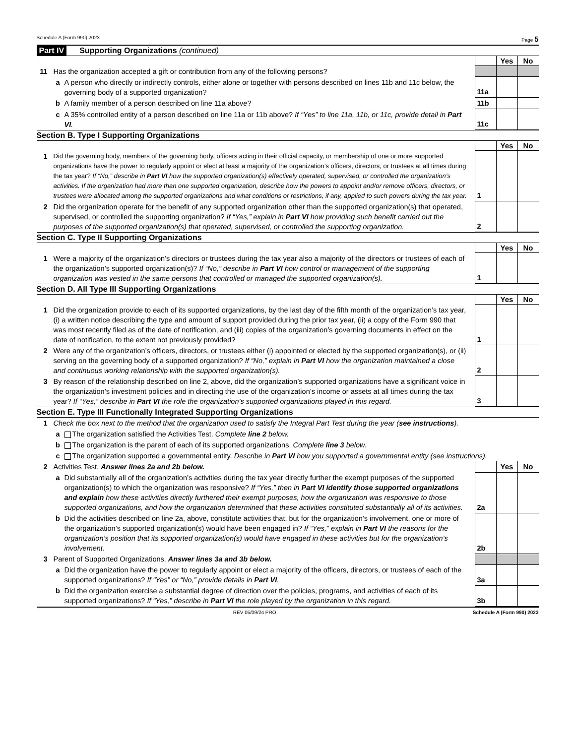Schedule A (Form 990) 2023 Page 5
Part IV Supporting Organizations (continued)
| | | | | Yes | No |
| 11 | Has the organization accepted a gift or contribution from any of the following persons? | | | | |
| | a | A person who directly or indirectly controls, either alone or together with persons described on lines 11b and 11c below, the governing body of a supported organization? | 11a | | |
| | b | A family member of a person described on line 11a above? | 11b | | |
| | c | A 35% controlled entity of a person described on line 11a or 11b above? If “Yes” to line 11a, 11b, or 11c, provide detail in Part VI . | 11c | | |
Section B. Type I Supporting Organizations
| | | | Yes | No |
| 1 | Did the governing body, members of the governing body, officers acting in their official capacity, or membership of one or more supported organizations have the power to regularly appoint or elect at least a majority of the organization’s officers, directors, or trustees at all times during the tax year? If “No,” describe in Part VI how the supported organization(s) effectively operated, supervised, or controlled the organization’s activities. If the organization had more than one supported organization, describe how the powers to appoint and/or remove officers, directors, or trustees were allocated among the supported organizations and what conditions or restrictions, if any, applied to such powers during the tax year. | 1 | | |
| 2 | Did the organization operate for the benefit of any supported organization other than the supported organization(s) that operated, supervised, or controlled the supporting organization? If “Yes,” explain in Part VI how providing such benefit carried out the purposes of the supported organization(s) that operated, supervised, or controlled the supporting organization. | 2 | | |
Section C. Type II Supporting Organizations
| | | | Yes | No |
| 1 | Were a majority of the organization’s directors or trustees during the tax year also a majority of the directors or trustees of each of the organization’s supported organization(s)? If “No,” describe in Part VI how control or management of the supporting organization was vested in the same persons that controlled or managed the supported organization(s). | 1 | | |
Section D. All Type III Supporting Organizations
| | | | Yes | No |
| 1 | Did the organization provide to each of its supported organizations, by the last day of the fifth month of the organization’s tax year, (i) a written notice describing the type and amount of support provided during the prior tax year, (ii) a copy of the Form 990 that was most recently filed as of the date of notification, and (iii) copies of the organization’s governing documents in effect on the date of notification, to the extent not previously provided? | 1 | | |
| 2 | Were any of the organization’s officers, directors, or trustees either (i) appointed or elected by the supported organization(s), or (ii) serving on the governing body of a supported organization? If “No,” explain in Part VI how the organization maintained a close and continuous working relationship with the supported organization(s). | 2 | | |
| 3 | By reason of the relationship described on line 2, above, did the organization’s supported organizations have a significant voice in the organization’s investment policies and in directing the use of the organization’s income or assets at all times during the tax year? If “Yes,” describe in Part VI the role the organization’s supported organizations played in this regard. | 3 | | |
Section E. Type III Functionally Integrated Supporting Organizations
| 1 | Check the box next to the method that the organization used to satisfy the Integral Part Test during the year ( see instructions ). | | | | |
| | a | The organization satisfied the Activities Test. Complete line 2 below. | | | |
| | b | The organization is the parent of each of its supported organizations. Complete line 3 below. | | | |
| | c | The organization supported a governmental entity. Describe in Part VI how you supported a governmental entity (see instructions). | | | |
| 2 | Activities Test. Answer lines 2a and 2b below. | | | Yes | No |
| | a | Did substantially all of the organization’s activities during the tax year directly further the exempt purposes of the supported organization(s) to which the organization was responsive? If “Yes,” then in Part VI identify those supported organizations and explain how these activities directly furthered their exempt purposes, how the organization was responsive to those supported organizations, and how the organization determined that these activities constituted substantially all of its activities. | 2a | | |
| | b | Did the activities described on line 2a, above, constitute activities that, but for the organization’s involvement, one or more of the organization’s supported organization(s) would have been engaged in? If “Yes,” explain in Part VI the reasons for the organization’s position that its supported organization(s) would have engaged in these activities but for the organization’s involvement. | 2b | | |
| 3 | Parent of Supported Organizations. Answer lines 3a and 3b below. | | | | |
| | a | Did the organization have the power to regularly appoint or elect a majority of the officers, directors, or trustees of each of the supported organizations? If “Yes” or “No,” provide details in Part VI . | 3a | | |
| | b | Did the organization exercise a substantial degree of direction over the policies, programs, and activities of each of its supported organizations? If “Yes,” describe in Part VI the role played by the organization in this regard. | 3b | | |
REV 05/09/24 PRO Schedule A (Form 990) 2023